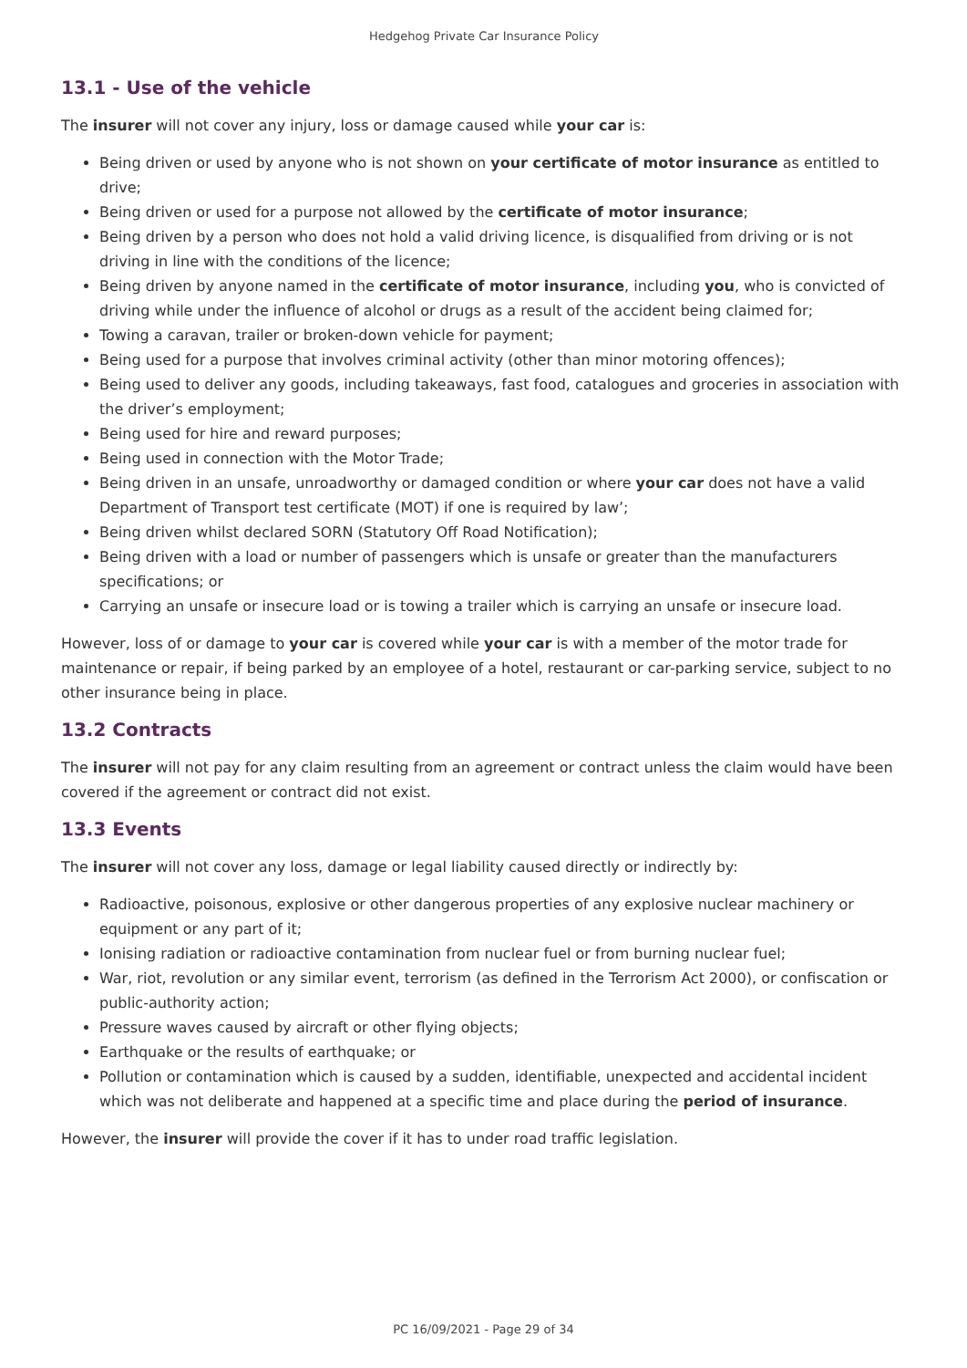Hedgehog Private Car Insurance Policy
13.1 - Use of the vehicle
The insurer will not cover any injury, loss or damage caused while your car is:
Being driven or used by anyone who is not shown on your certificate of motor insurance as entitled to drive;
Being driven or used for a purpose not allowed by the certificate of motor insurance;
Being driven by a person who does not hold a valid driving licence, is disqualified from driving or is not driving in line with the conditions of the licence;
Being driven by anyone named in the certificate of motor insurance, including you, who is convicted of driving while under the influence of alcohol or drugs as a result of the accident being claimed for;
Towing a caravan, trailer or broken-down vehicle for payment;
Being used for a purpose that involves criminal activity (other than minor motoring offences);
Being used to deliver any goods, including takeaways, fast food, catalogues and groceries in association with the driver’s employment;
Being used for hire and reward purposes;
Being used in connection with the Motor Trade;
Being driven in an unsafe, unroadworthy or damaged condition or where your car does not have a valid Department of Transport test certificate (MOT) if one is required by law’;
Being driven whilst declared SORN (Statutory Off Road Notification);
Being driven with a load or number of passengers which is unsafe or greater than the manufacturers specifications; or
Carrying an unsafe or insecure load or is towing a trailer which is carrying an unsafe or insecure load.
However, loss of or damage to your car is covered while your car is with a member of the motor trade for maintenance or repair, if being parked by an employee of a hotel, restaurant or car-parking service, subject to no other insurance being in place.
13.2 Contracts
The insurer will not pay for any claim resulting from an agreement or contract unless the claim would have been covered if the agreement or contract did not exist.
13.3 Events
The insurer will not cover any loss, damage or legal liability caused directly or indirectly by:
Radioactive, poisonous, explosive or other dangerous properties of any explosive nuclear machinery or equipment or any part of it;
Ionising radiation or radioactive contamination from nuclear fuel or from burning nuclear fuel;
War, riot, revolution or any similar event, terrorism (as defined in the Terrorism Act 2000), or confiscation or public-authority action;
Pressure waves caused by aircraft or other flying objects;
Earthquake or the results of earthquake; or
Pollution or contamination which is caused by a sudden, identifiable, unexpected and accidental incident which was not deliberate and happened at a specific time and place during the period of insurance.
However, the insurer will provide the cover if it has to under road traffic legislation.
PC 16/09/2021 - Page 29 of 34